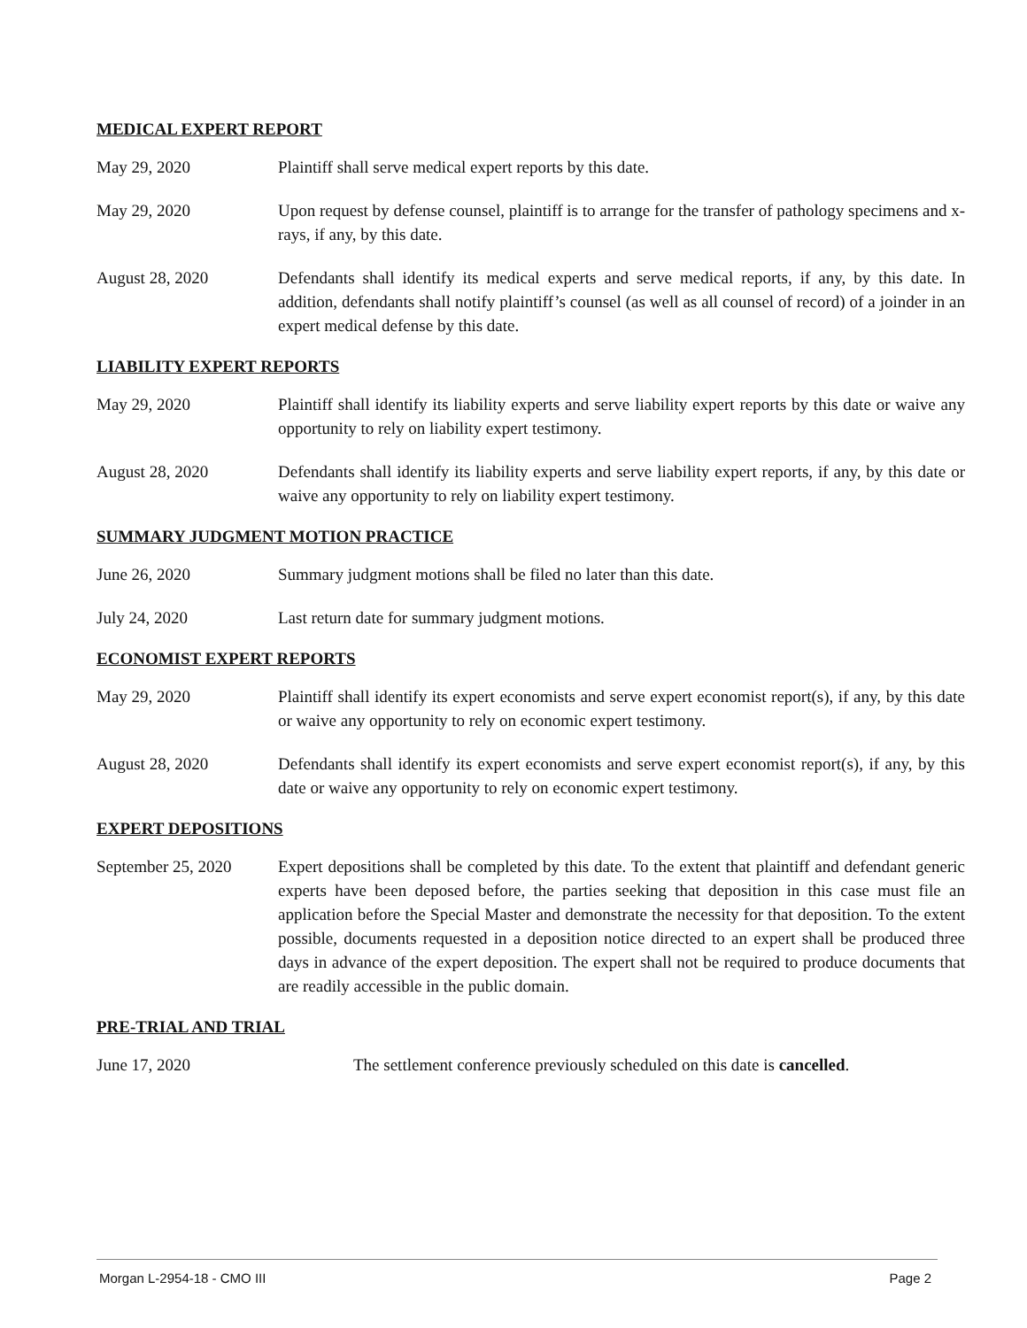MEDICAL EXPERT REPORT
May 29, 2020 Plaintiff shall serve medical expert reports by this date.
May 29, 2020 Upon request by defense counsel, plaintiff is to arrange for the transfer of pathology specimens and x-rays, if any, by this date.
August 28, 2020 Defendants shall identify its medical experts and serve medical reports, if any, by this date. In addition, defendants shall notify plaintiff’s counsel (as well as all counsel of record) of a joinder in an expert medical defense by this date.
LIABILITY EXPERT REPORTS
May 29, 2020 Plaintiff shall identify its liability experts and serve liability expert reports by this date or waive any opportunity to rely on liability expert testimony.
August 28, 2020 Defendants shall identify its liability experts and serve liability expert reports, if any, by this date or waive any opportunity to rely on liability expert testimony.
SUMMARY JUDGMENT MOTION PRACTICE
June 26, 2020 Summary judgment motions shall be filed no later than this date.
July 24, 2020 Last return date for summary judgment motions.
ECONOMIST EXPERT REPORTS
May 29, 2020 Plaintiff shall identify its expert economists and serve expert economist report(s), if any, by this date or waive any opportunity to rely on economic expert testimony.
August 28, 2020 Defendants shall identify its expert economists and serve expert economist report(s), if any, by this date or waive any opportunity to rely on economic expert testimony.
EXPERT DEPOSITIONS
September 25, 2020
Expert depositions shall be completed by this date. To the extent that plaintiff and defendant generic experts have been deposed before, the parties seeking that deposition in this case must file an application before the Special Master and demonstrate the necessity for that deposition. To the extent possible, documents requested in a deposition notice directed to an expert shall be produced three days in advance of the expert deposition. The expert shall not be required to produce documents that are readily accessible in the public domain.
PRE-TRIAL AND TRIAL
June 17, 2020 The settlement conference previously scheduled on this date is cancelled.
Morgan L-2954-18 - CMO III Page 2